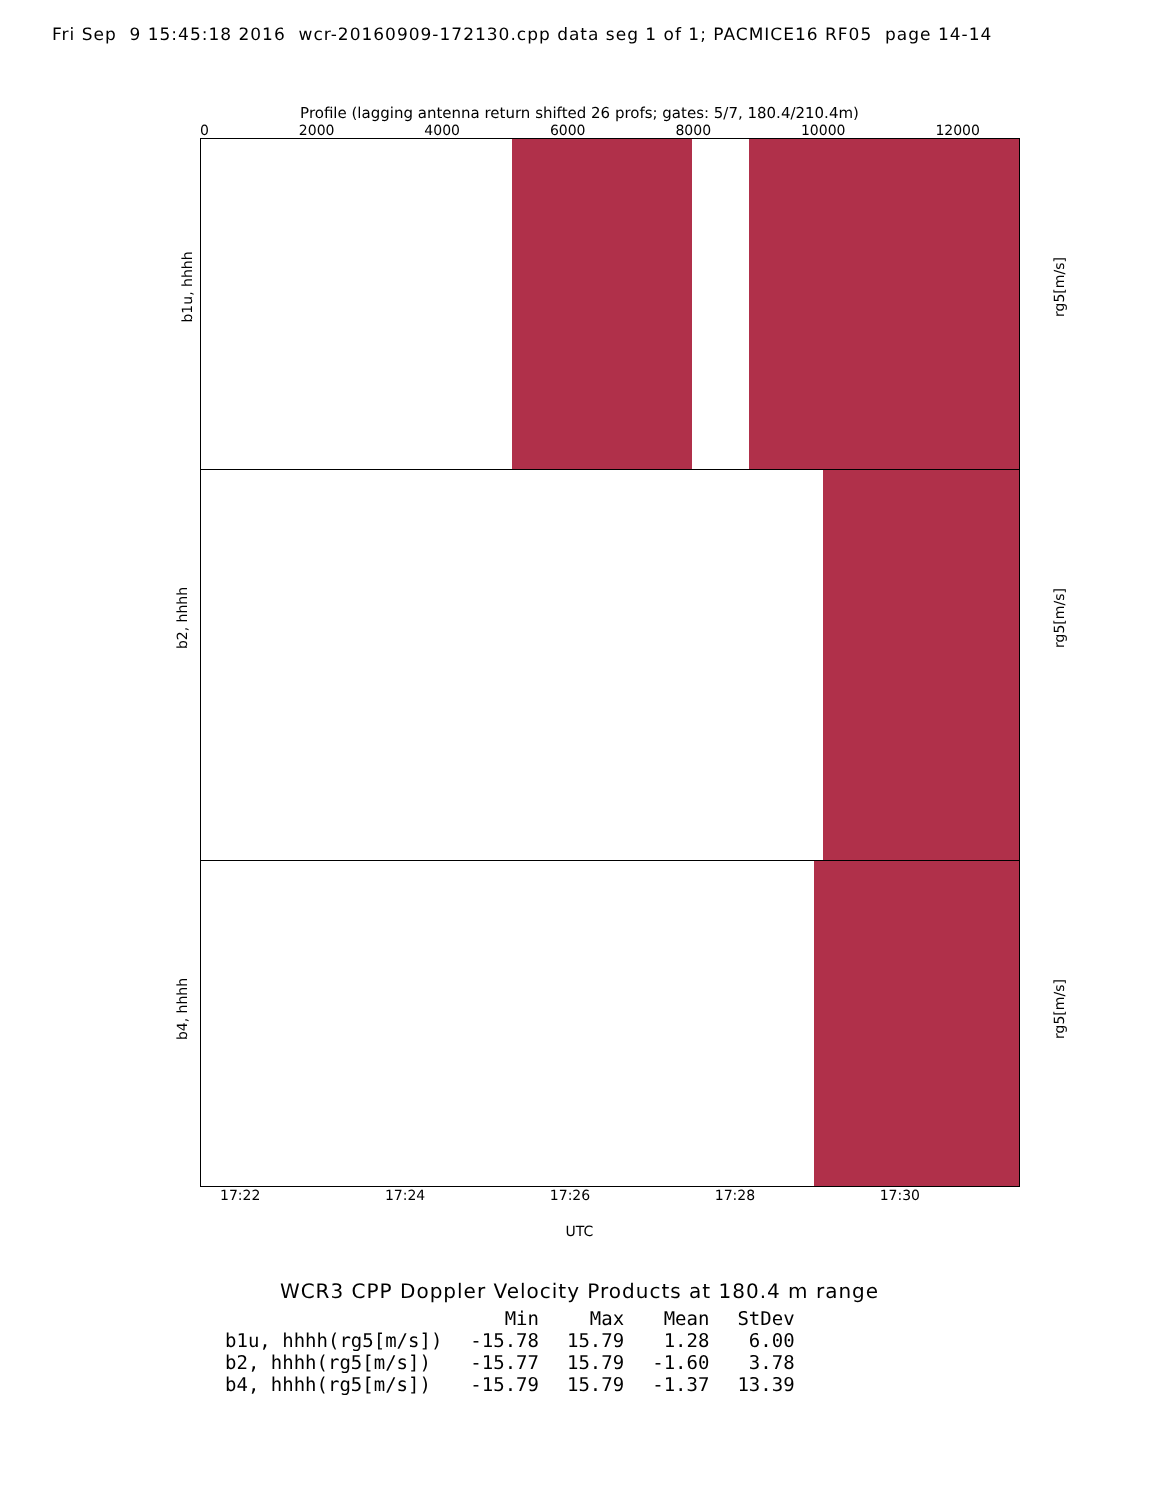Fri Sep 9 15:45:18 2016 wcr-20160909-172130.cpp data seg 1 of 1; PACMICE16 RF05 page 14-14
Profile (lagging antenna return shifted 26 profs; gates: 5/7, 180.4/210.4m)
0 2000 4000 6000 8000 10000 12000
b1u, hhhh rg5[m/s]
b2, hhhh rg5[m/s]
b4, hhhh rg5[m/s]
17:22 17:24 17:26 17:28 17:30
UTC
WCR3 CPP Doppler Velocity Products at 180.4 m range
| | Min | Max | Mean | StDev |
| --- | --- | --- | --- | --- |
| b1u, hhhh(rg5[m/s]) | -15.78 | 15.79 | 1.28 | 6.00 |
| b2, hhhh(rg5[m/s]) | -15.77 | 15.79 | -1.60 | 3.78 |
| b4, hhhh(rg5[m/s]) | -15.79 | 15.79 | -1.37 | 13.39 |